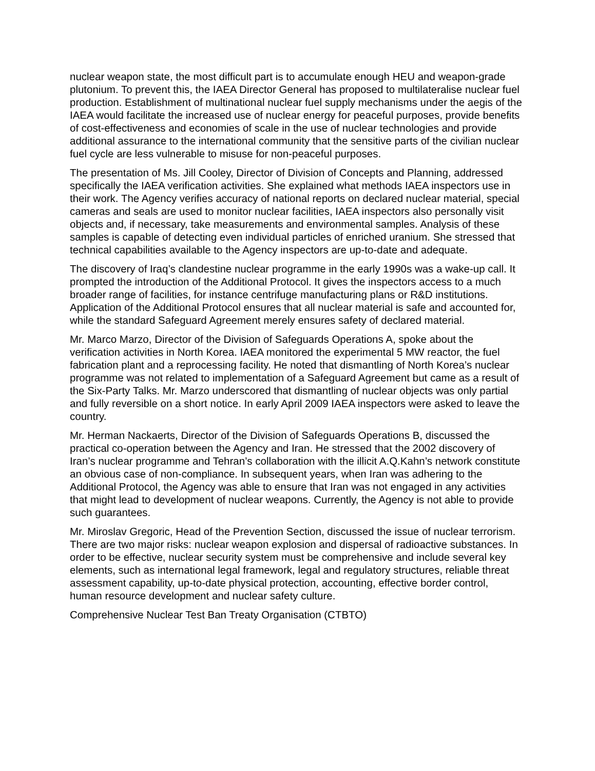nuclear weapon state, the most difficult part is to accumulate enough HEU and weapon-grade plutonium. To prevent this, the IAEA Director General has proposed to multilateralise nuclear fuel production. Establishment of multinational nuclear fuel supply mechanisms under the aegis of the IAEA would facilitate the increased use of nuclear energy for peaceful purposes, provide benefits of cost-effectiveness and economies of scale in the use of nuclear technologies and provide additional assurance to the international community that the sensitive parts of the civilian nuclear fuel cycle are less vulnerable to misuse for non-peaceful purposes.
The presentation of Ms. Jill Cooley, Director of Division of Concepts and Planning, addressed specifically the IAEA verification activities. She explained what methods IAEA inspectors use in their work. The Agency verifies accuracy of national reports on declared nuclear material, special cameras and seals are used to monitor nuclear facilities, IAEA inspectors also personally visit objects and, if necessary, take measurements and environmental samples. Analysis of these samples is capable of detecting even individual particles of enriched uranium. She stressed that technical capabilities available to the Agency inspectors are up-to-date and adequate.
The discovery of Iraq’s clandestine nuclear programme in the early 1990s was a wake-up call. It prompted the introduction of the Additional Protocol. It gives the inspectors access to a much broader range of facilities, for instance centrifuge manufacturing plans or R&D institutions. Application of the Additional Protocol ensures that all nuclear material is safe and accounted for, while the standard Safeguard Agreement merely ensures safety of declared material.
Mr. Marco Marzo, Director of the Division of Safeguards Operations A, spoke about the verification activities in North Korea. IAEA monitored the experimental 5 MW reactor, the fuel fabrication plant and a reprocessing facility. He noted that dismantling of North Korea’s nuclear programme was not related to implementation of a Safeguard Agreement but came as a result of the Six-Party Talks. Mr. Marzo underscored that dismantling of nuclear objects was only partial and fully reversible on a short notice. In early April 2009 IAEA inspectors were asked to leave the country.
Mr. Herman Nackaerts, Director of the Division of Safeguards Operations B, discussed the practical co-operation between the Agency and Iran. He stressed that the 2002 discovery of Iran’s nuclear programme and Tehran’s collaboration with the illicit A.Q.Kahn’s network constitute an obvious case of non-compliance. In subsequent years, when Iran was adhering to the Additional Protocol, the Agency was able to ensure that Iran was not engaged in any activities that might lead to development of nuclear weapons. Currently, the Agency is not able to provide such guarantees.
Mr. Miroslav Gregoric, Head of the Prevention Section, discussed the issue of nuclear terrorism. There are two major risks: nuclear weapon explosion and dispersal of radioactive substances. In order to be effective, nuclear security system must be comprehensive and include several key elements, such as international legal framework, legal and regulatory structures, reliable threat assessment capability, up-to-date physical protection, accounting, effective border control, human resource development and nuclear safety culture.
Comprehensive Nuclear Test Ban Treaty Organisation (CTBTO)